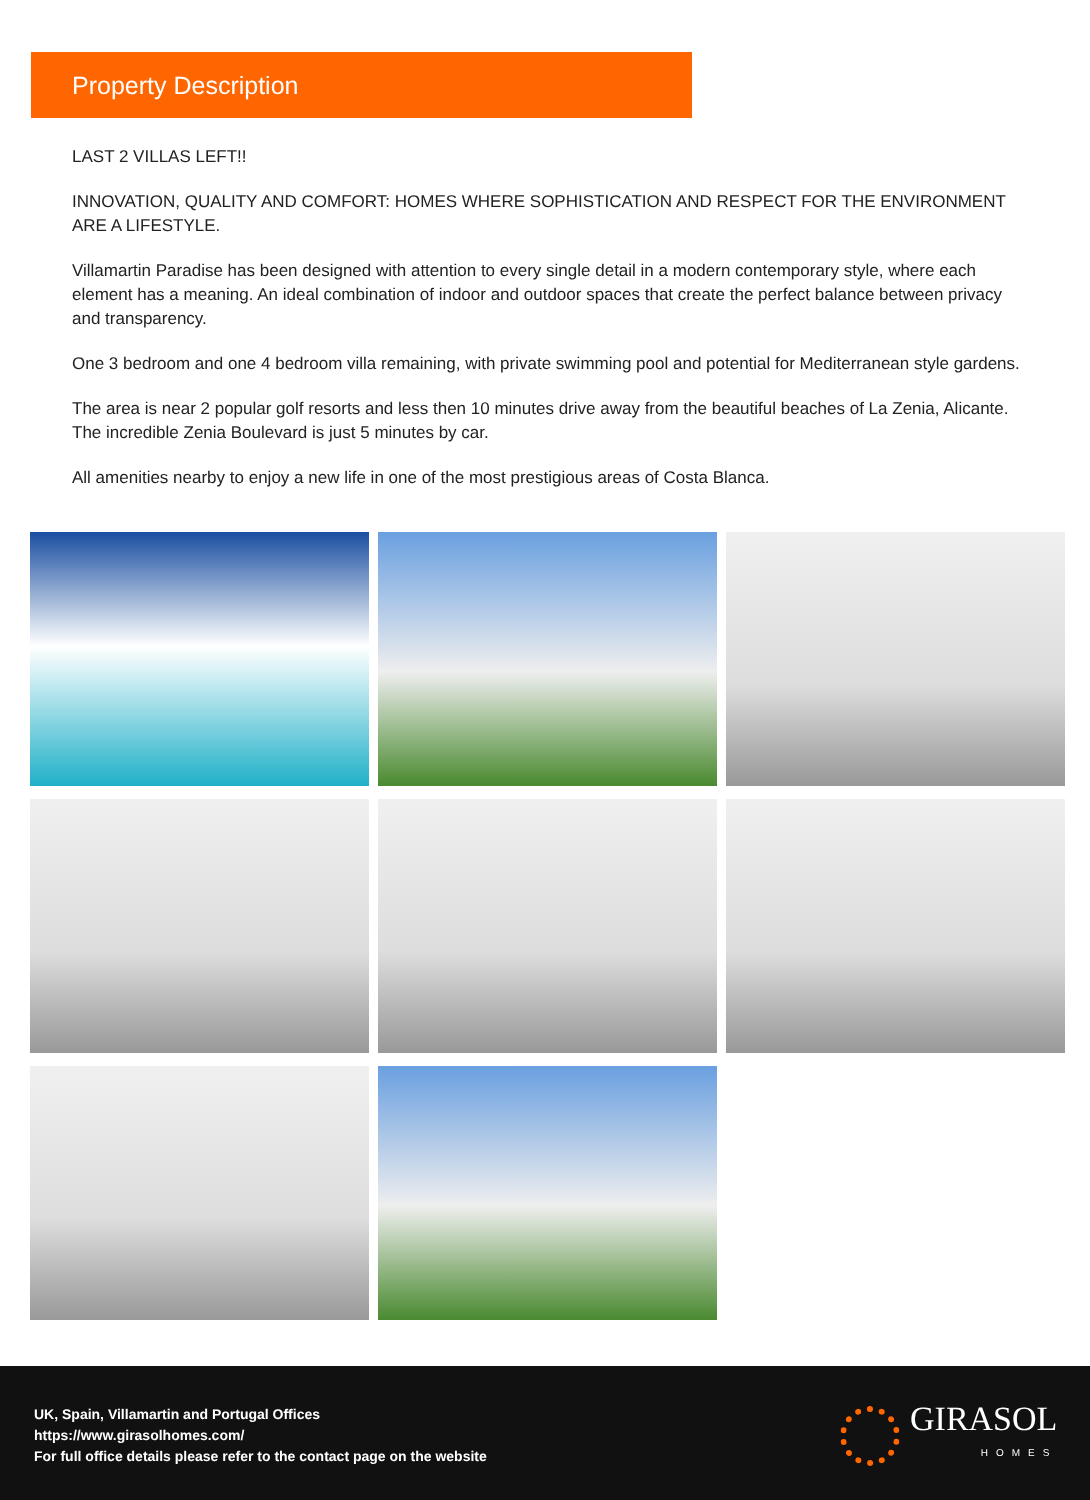Property Description
LAST 2 VILLAS LEFT!!
INNOVATION, QUALITY AND COMFORT: HOMES WHERE SOPHISTICATION AND RESPECT FOR THE ENVIRONMENT ARE A LIFESTYLE.
Villamartin Paradise has been designed with attention to every single detail in a modern contemporary style, where each element has a meaning. An ideal combination of indoor and outdoor spaces that create the perfect balance between privacy and transparency.
One 3 bedroom and one 4 bedroom villa remaining, with private swimming pool and potential for Mediterranean style gardens.
The area is near 2 popular golf resorts and less then 10 minutes drive away from the beautiful beaches of La Zenia, Alicante. The incredible Zenia Boulevard is just 5 minutes by car.
All amenities nearby to enjoy a new life in one of the most prestigious areas of Costa Blanca.
UK, Spain, Villamartin and Portugal Offices
https://www.girasolhomes.com/
For full office details please refer to the contact page on the website
GIRASOL
HOMES